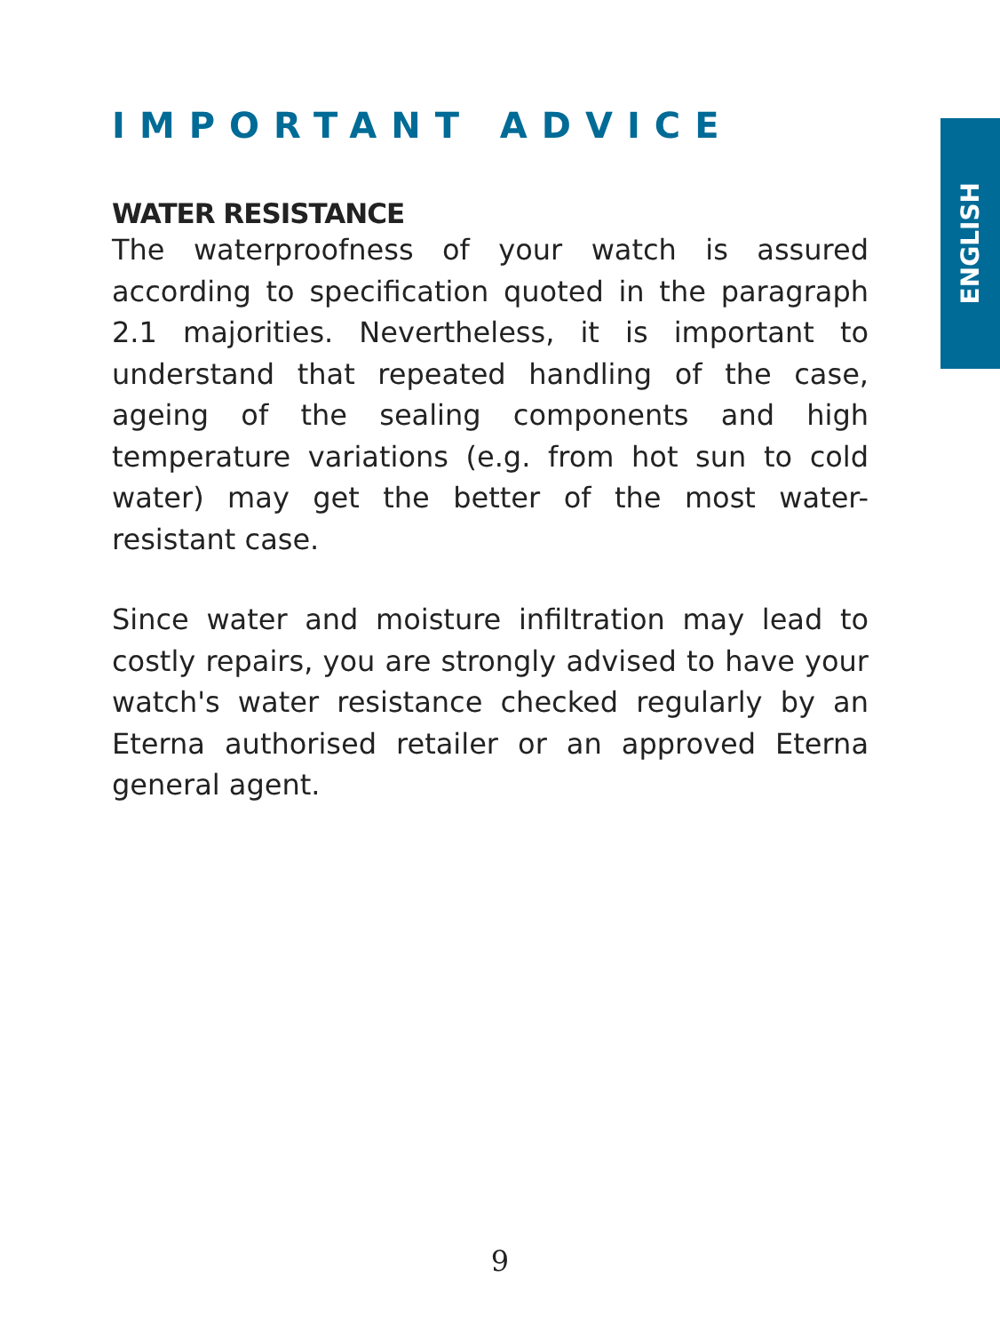ENGLISH
IMPORTANT ADVICE
WATER RESISTANCE
The waterproofness of your watch is assured according to specification quoted in the paragraph 2.1 majorities. Nevertheless, it is important to understand that repeated handling of the case, ageing of the sealing components and high temperature variations (e.g. from hot sun to cold water) may get the better of the most water-resistant case.
Since water and moisture infiltration may lead to costly repairs, you are strongly advised to have your watch's water resistance checked regularly by an Eterna authorised retailer or an approved Eterna general agent.
9